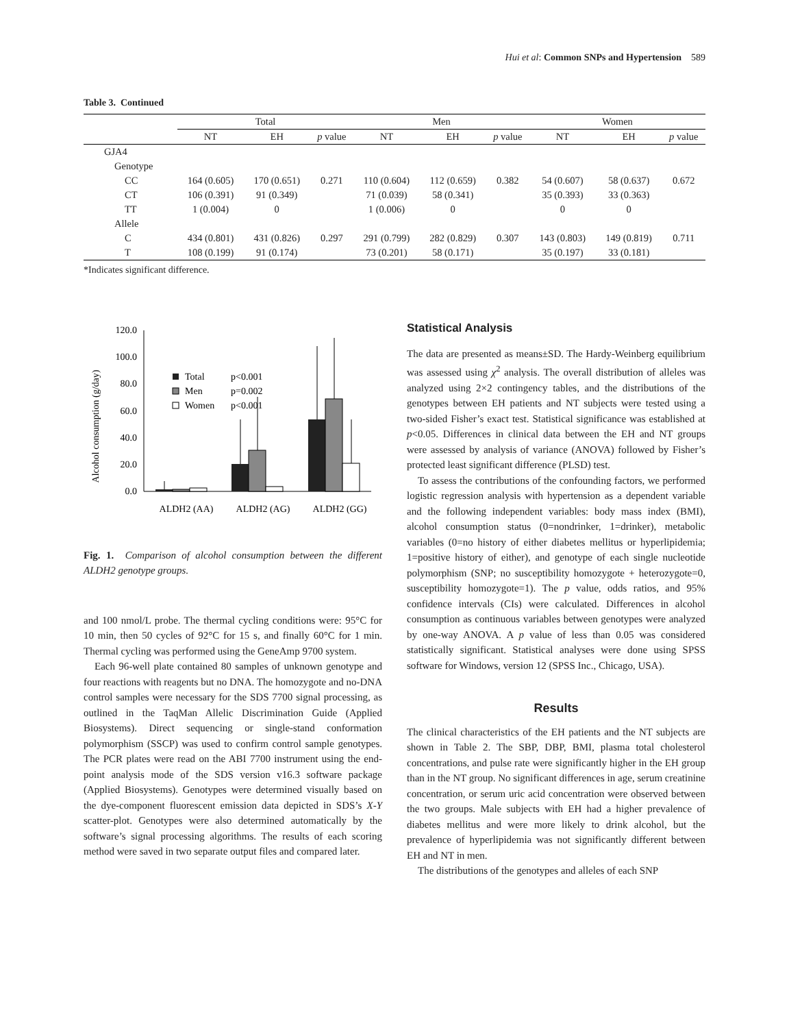Hui et al: Common SNPs and Hypertension 589
Table 3. Continued
| | Total | | | Men | | | Women | | |
| --- | --- | --- | --- | --- | --- | --- | --- | --- | --- |
| | NT | EH | p value | NT | EH | p value | NT | EH | p value |
| GJA4 | | | | | | | | | |
| Genotype | | | | | | | | | |
| CC | 164 (0.605) | 170 (0.651) | 0.271 | 110 (0.604) | 112 (0.659) | 0.382 | 54 (0.607) | 58 (0.637) | 0.672 |
| CT | 106 (0.391) | 91 (0.349) | | 71 (0.039) | 58 (0.341) | | 35 (0.393) | 33 (0.363) | |
| TT | 1 (0.004) | 0 | | 1 (0.006) | 0 | | 0 | 0 | |
| Allele | | | | | | | | | |
| C | 434 (0.801) | 431 (0.826) | 0.297 | 291 (0.799) | 282 (0.829) | 0.307 | 143 (0.803) | 149 (0.819) | 0.711 |
| T | 108 (0.199) | 91 (0.174) | | 73 (0.201) | 58 (0.171) | | 35 (0.197) | 33 (0.181) | |
*Indicates significant difference.
Alcohol consumption (g/day)
120.0
100.0
80.0
60.0
40.0
20.0
0.0
Total
p<0.001
Men
p=0.002
Women
p<0.001
ALDH2 (AA)
ALDH2 (AG)
ALDH2 (GG)
Fig. 1. Comparison of alcohol consumption between the different ALDH2 genotype groups.
and 100 nmol/L probe. The thermal cycling conditions were: 95°C for 10 min, then 50 cycles of 92°C for 15 s, and finally 60°C for 1 min. Thermal cycling was performed using the GeneAmp 9700 system.
Each 96-well plate contained 80 samples of unknown genotype and four reactions with reagents but no DNA. The homozygote and no-DNA control samples were necessary for the SDS 7700 signal processing, as outlined in the TaqMan Allelic Discrimination Guide (Applied Biosystems). Direct sequencing or single-stand conformation polymorphism (SSCP) was used to confirm control sample genotypes. The PCR plates were read on the ABI 7700 instrument using the end-point analysis mode of the SDS version v16.3 software package (Applied Biosystems). Genotypes were determined visually based on the dye-component fluorescent emission data depicted in SDS’s X-Y scatter-plot. Genotypes were also determined automatically by the software’s signal processing algorithms. The results of each scoring method were saved in two separate output files and compared later.
Statistical Analysis
The data are presented as means±SD. The Hardy-Weinberg equilibrium was assessed using χ<sup>2</sup> analysis. The overall distribution of alleles was analyzed using 2×2 contingency tables, and the distributions of the genotypes between EH patients and NT subjects were tested using a two-sided Fisher’s exact test. Statistical significance was established at p<0.05. Differences in clinical data between the EH and NT groups were assessed by analysis of variance (ANOVA) followed by Fisher’s protected least significant difference (PLSD) test.
To assess the contributions of the confounding factors, we performed logistic regression analysis with hypertension as a dependent variable and the following independent variables: body mass index (BMI), alcohol consumption status (0=nondrinker, 1=drinker), metabolic variables (0=no history of either diabetes mellitus or hyperlipidemia; 1=positive history of either), and genotype of each single nucleotide polymorphism (SNP; no susceptibility homozygote + heterozygote=0, susceptibility homozygote=1). The p value, odds ratios, and 95% confidence intervals (CIs) were calculated. Differences in alcohol consumption as continuous variables between genotypes were analyzed by one-way ANOVA. A p value of less than 0.05 was considered statistically significant. Statistical analyses were done using SPSS software for Windows, version 12 (SPSS Inc., Chicago, USA).
Results
The clinical characteristics of the EH patients and the NT subjects are shown in Table 2. The SBP, DBP, BMI, plasma total cholesterol concentrations, and pulse rate were significantly higher in the EH group than in the NT group. No significant differences in age, serum creatinine concentration, or serum uric acid concentration were observed between the two groups. Male subjects with EH had a higher prevalence of diabetes mellitus and were more likely to drink alcohol, but the prevalence of hyperlipidemia was not significantly different between EH and NT in men.
The distributions of the genotypes and alleles of each SNP